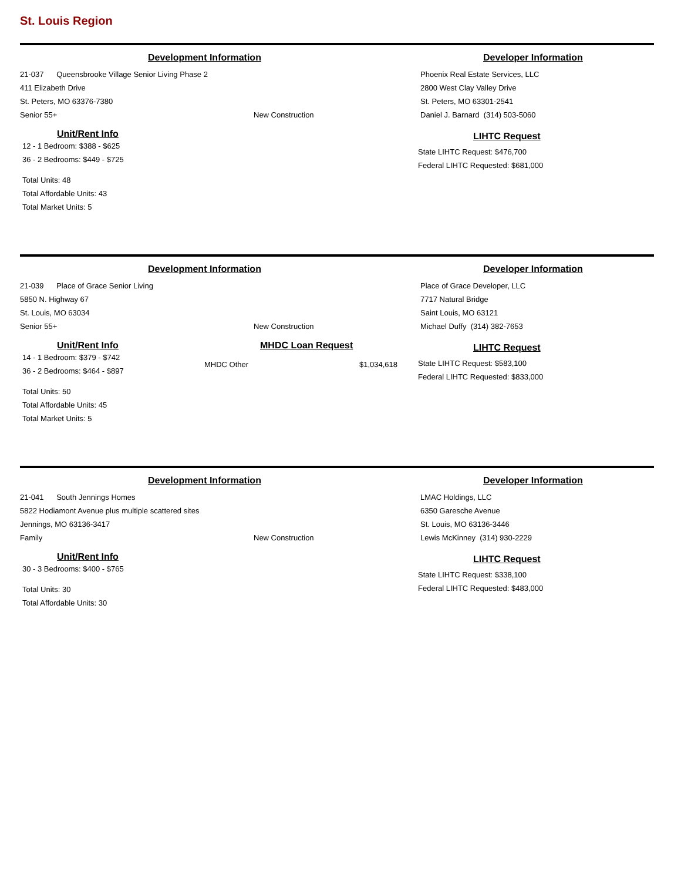St. Louis Region
Development Information Developer Information
21-037 Queensbrooke Village Senior Living Phase 2
411 Elizabeth Drive
St. Peters, MO 63376-7380
Senior 55+ New Construction
Phoenix Real Estate Services, LLC
2800 West Clay Valley Drive
St. Peters, MO 63301-2541
Daniel J. Barnard (314) 503-5060
Unit/Rent Info
12 - 1 Bedroom: $388 - $625
36 - 2 Bedrooms: $449 - $725
Total Units: 48
Total Affordable Units: 43
Total Market Units: 5
LIHTC Request
State LIHTC Request: $476,700
Federal LIHTC Requested: $681,000
Development Information Developer Information
21-039 Place of Grace Senior Living
5850 N. Highway 67
St. Louis, MO 63034
Senior 55+ New Construction
Place of Grace Developer, LLC
7717 Natural Bridge
Saint Louis, MO 63121
Michael Duffy (314) 382-7653
Unit/Rent Info
14 - 1 Bedroom: $379 - $742
36 - 2 Bedrooms: $464 - $897
Total Units: 50
Total Affordable Units: 45
Total Market Units: 5
MHDC Loan Request
MHDC Other $1,034,618
LIHTC Request
State LIHTC Request: $583,100
Federal LIHTC Requested: $833,000
Development Information Developer Information
21-041 South Jennings Homes
5822 Hodiamont Avenue plus multiple scattered sites
Jennings, MO 63136-3417
Family New Construction
LMAC Holdings, LLC
6350 Garesche Avenue
St. Louis, MO 63136-3446
Lewis McKinney (314) 930-2229
Unit/Rent Info
30 - 3 Bedrooms: $400 - $765
Total Units: 30
Total Affordable Units: 30
LIHTC Request
State LIHTC Request: $338,100
Federal LIHTC Requested: $483,000